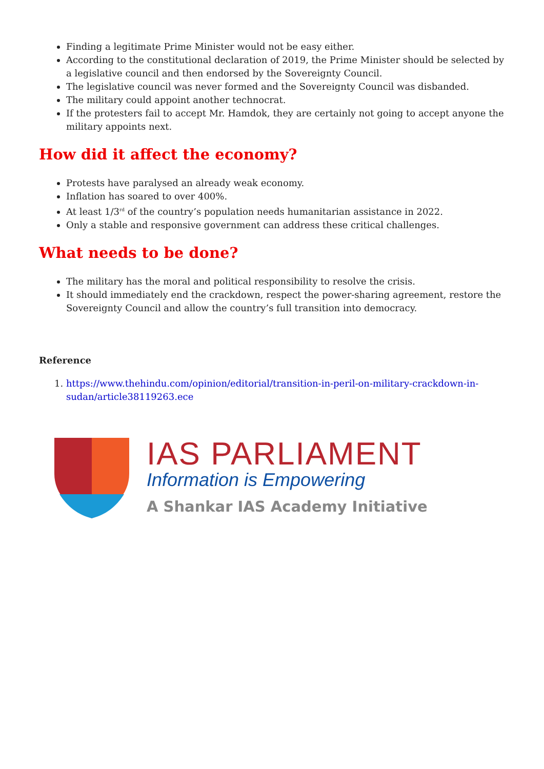Finding a legitimate Prime Minister would not be easy either.
According to the constitutional declaration of 2019, the Prime Minister should be selected by a legislative council and then endorsed by the Sovereignty Council.
The legislative council was never formed and the Sovereignty Council was disbanded.
The military could appoint another technocrat.
If the protesters fail to accept Mr. Hamdok, they are certainly not going to accept anyone the military appoints next.
How did it affect the economy?
Protests have paralysed an already weak economy.
Inflation has soared to over 400%.
At least 1/3<sup>rd</sup> of the country’s population needs humanitarian assistance in 2022.
Only a stable and responsive government can address these critical challenges.
What needs to be done?
The military has the moral and political responsibility to resolve the crisis.
It should immediately end the crackdown, respect the power-sharing agreement, restore the Sovereignty Council and allow the country’s full transition into democracy.
Reference
1. https://www.thehindu.com/opinion/editorial/transition-in-peril-on-military-crackdown-in-sudan/article38119263.ece
IAS PARLIAMENT
Information is Empowering
A Shankar IAS Academy Initiative